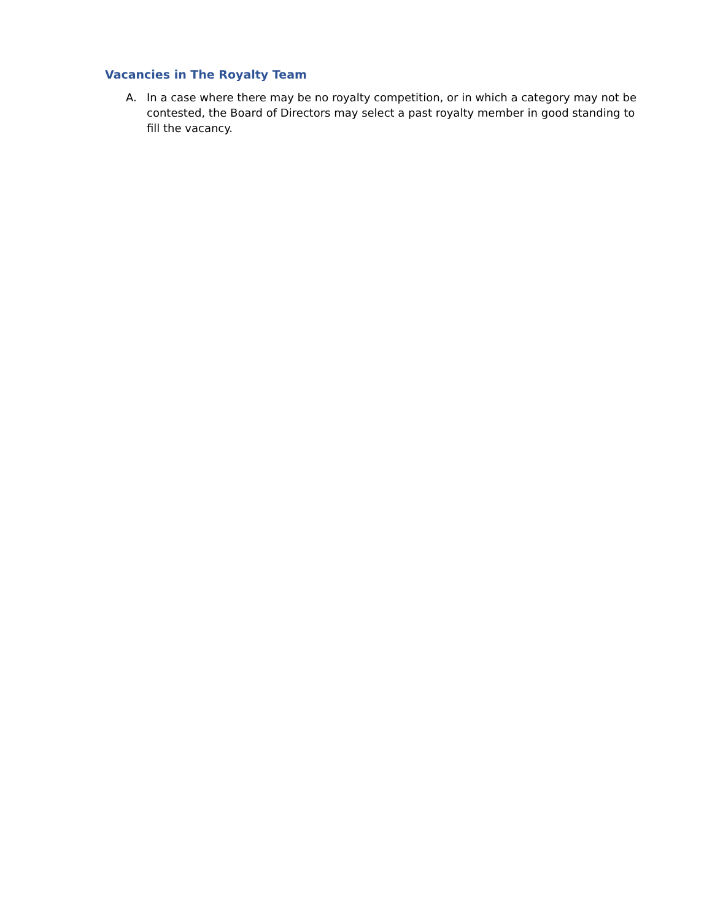Vacancies in The Royalty Team
A. In a case where there may be no royalty competition, or in which a category may not be contested, the Board of Directors may select a past royalty member in good standing to fill the vacancy.